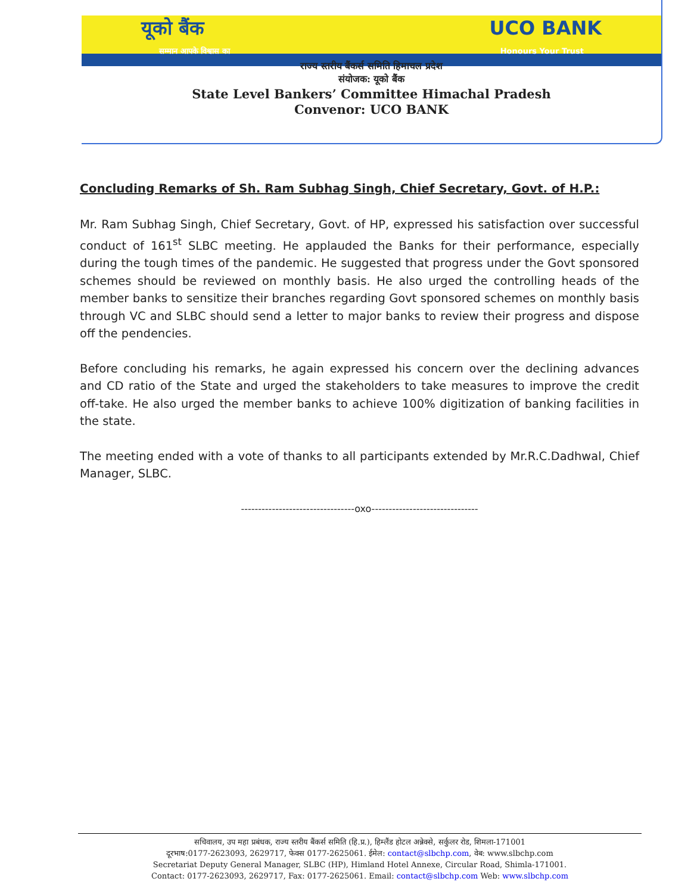यूको बैंक UCO BANK
सम्मान आपके विश्वास का Honours Your Trust
राज्य स्तरीय बैंकर्स समिति हिमाचल प्रदेश
संयोजक: यूको बैंक
State Level Bankers’ Committee Himachal Pradesh
Convenor: UCO BANK
Concluding Remarks of Sh. Ram Subhag Singh, Chief Secretary, Govt. of H.P.:
Mr. Ram Subhag Singh, Chief Secretary, Govt. of HP, expressed his satisfaction over successful conduct of 161<sup>st</sup> SLBC meeting. He applauded the Banks for their performance, especially during the tough times of the pandemic. He suggested that progress under the Govt sponsored schemes should be reviewed on monthly basis. He also urged the controlling heads of the member banks to sensitize their branches regarding Govt sponsored schemes on monthly basis through VC and SLBC should send a letter to major banks to review their progress and dispose off the pendencies.
Before concluding his remarks, he again expressed his concern over the declining advances and CD ratio of the State and urged the stakeholders to take measures to improve the credit off-take. He also urged the member banks to achieve 100% digitization of banking facilities in the state.
The meeting ended with a vote of thanks to all participants extended by Mr.R.C.Dadhwal, Chief Manager, SLBC.
---------------------------------oxo-------------------------------
सचिवालय, उप महा प्रबंधक, राज्य स्तरीय बैंकर्स समिति (हि.प्र.), हिम्लैंड होटल अन्नेक्से, सर्कुलर रोड, शिमला-171001
दूरभाष:0177-2623093, 2629717, फेक्स 0177-2625061. ईमेल: contact@slbchp.com, वेब: www.slbchp.com
Secretariat Deputy General Manager, SLBC (HP), Himland Hotel Annexe, Circular Road, Shimla-171001.
Contact: 0177-2623093, 2629717, Fax: 0177-2625061. Email: contact@slbchp.com Web: www.slbchp.com